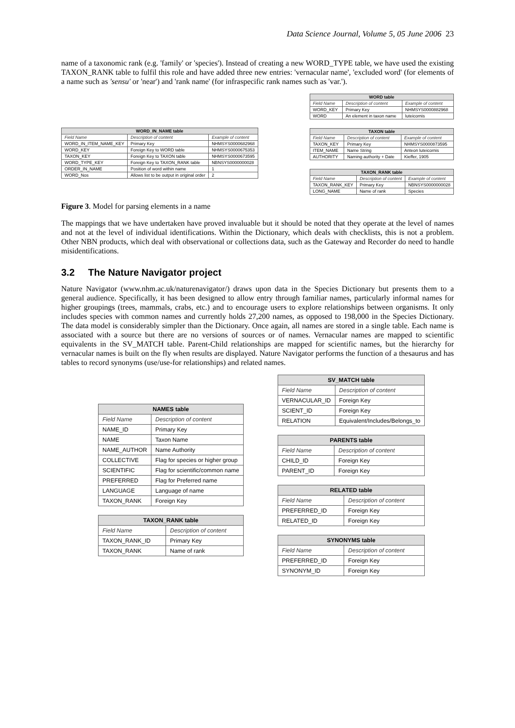Data Science Journal, Volume 5, 05 June 2006 23
name of a taxonomic rank (e.g. 'family' or 'species'). Instead of creating a new WORD_TYPE table, we have used the existing TAXON_RANK table to fulfil this role and have added three new entries: 'vernacular name', 'excluded word' (for elements of a name such as 'sensu' or 'near') and 'rank name' (for infraspecific rank names such as 'var.').
| WORD_IN_NAME table | | |
| --- | --- | --- |
| Field Name | Description of content | Example of content |
| WORD_IN_ITEM_NAME_KEY | Primary Key | NHMSYS0000682968 |
| WORD_KEY | Foreign Key to WORD table | NHMSYS0000675353 |
| TAXON_KEY | Foreign Key to TAXON table | NHMSYS0000673595 |
| WORD_TYPE_KEY | Foreign Key to TAXON_RANK table | NBNSYS0000000028 |
| ORDER_IN_NAME | Position of word within name | 1 |
| WORD_Nos | Allows list to be output in original order | 2 |
| WORD table | | |
| --- | --- | --- |
| Field Name | Description of content | Example of content |
| WORD_KEY | Primary Key | NHMSYS0000882968 |
| WORD | An element in taxon name | luteicornis |
| TAXON table | | |
| --- | --- | --- |
| Field Name | Description of content | Example of content |
| TAXON_KEY | Primary Key | NHMSYS0000873595 |
| ITEM_NAME | Name String | Anteon luteicornis |
| AUTHORITY | Naming authority + Date | Kieffer, 1905 |
| TAXON_RANK table | | |
| --- | --- | --- |
| Field Name | Description of content | Example of content |
| TAXON_RANK_KEY | Primary Key | NBNSYS0000000028 |
| LONG_NAME | Name of rank | Species |
Figure 3. Model for parsing elements in a name
The mappings that we have undertaken have proved invaluable but it should be noted that they operate at the level of names and not at the level of individual identifications. Within the Dictionary, which deals with checklists, this is not a problem. Other NBN products, which deal with observational or collections data, such as the Gateway and Recorder do need to handle misidentifications.
3.2 The Nature Navigator project
Nature Navigator (www.nhm.ac.uk/naturenavigator/) draws upon data in the Species Dictionary but presents them to a general audience. Specifically, it has been designed to allow entry through familiar names, particularly informal names for higher groupings (trees, mammals, crabs, etc.) and to encourage users to explore relationships between organisms. It only includes species with common names and currently holds 27,200 names, as opposed to 198,000 in the Species Dictionary. The data model is considerably simpler than the Dictionary. Once again, all names are stored in a single table. Each name is associated with a source but there are no versions of sources or of names. Vernacular names are mapped to scientific equivalents in the SV_MATCH table. Parent-Child relationships are mapped for scientific names, but the hierarchy for vernacular names is built on the fly when results are displayed. Nature Navigator performs the function of a thesaurus and has tables to record synonyms (use/use-for relationships) and related names.
| NAMES table | |
| --- | --- |
| Field Name | Description of content |
| NAME_ID | Primary Key |
| NAME | Taxon Name |
| NAME_AUTHOR | Name Authority |
| COLLECTIVE | Flag for species or higher group |
| SCIENTIFIC | Flag for scientific/common name |
| PREFERRED | Flag for Preferred name |
| LANGUAGE | Language of name |
| TAXON_RANK | Foreign Key |
| TAXON_RANK table | |
| --- | --- |
| Field Name | Description of content |
| TAXON_RANK_ID | Primary Key |
| TAXON_RANK | Name of rank |
| SV_MATCH table | |
| --- | --- |
| Field Name | Description of content |
| VERNACULAR_ID | Foreign Key |
| SCIENT_ID | Foreign Key |
| RELATION | Equivalent/Includes/Belongs_to |
| PARENTS table | |
| --- | --- |
| Field Name | Description of content |
| CHILD_ID | Foreign Key |
| PARENT_ID | Foreign Key |
| RELATED table | |
| --- | --- |
| Field Name | Description of content |
| PREFERRED_ID | Foreign Key |
| RELATED_ID | Foreign Key |
| SYNONYMS table | |
| --- | --- |
| Field Name | Description of content |
| PREFERRED_ID | Foreign Key |
| SYNONYM_ID | Foreign Key |